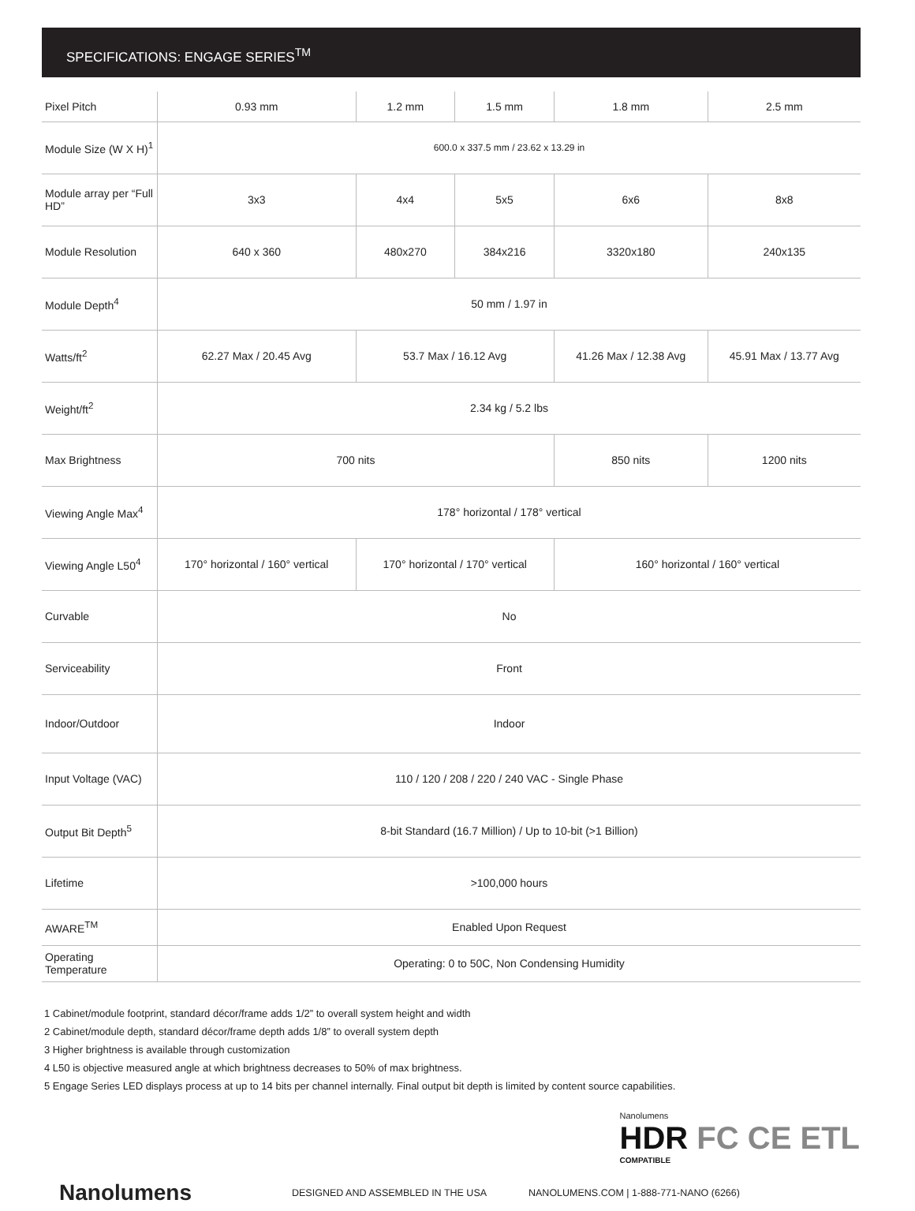SPECIFICATIONS: ENGAGE SERIES<sup>TM</sup>
| Pixel Pitch | 0.93 mm | 1.2 mm | 1.5 mm | 1.8 mm | 2.5 mm |
| Module Size (W X H)<sup>1</sup> | 600.0 x 337.5 mm / 23.62 x 13.29 in | | | | |
| Module array per “Full HD” | 3x3 | 4x4 | 5x5 | 6x6 | 8x8 |
| Module Resolution | 640 x 360 | 480x270 | 384x216 | 3320x180 | 240x135 |
| Module Depth<sup>4</sup> | 50 mm / 1.97 in | | | | |
| Watts/ft<sup>2</sup> | 62.27 Max / 20.45 Avg | 53.7 Max / 16.12 Avg | | 41.26 Max / 12.38 Avg | 45.91 Max / 13.77 Avg |
| Weight/ft<sup>2</sup> | 2.34 kg / 5.2 lbs | | | | |
| Max Brightness | 700 nits | | | 850 nits | 1200 nits |
| Viewing Angle Max<sup>4</sup> | 178° horizontal / 178° vertical | | | | |
| Viewing Angle L50<sup>4</sup> | 170° horizontal / 160° vertical | 170° horizontal / 170° vertical | | 160° horizontal / 160° vertical | |
| Curvable | No | | | | |
| Serviceability | Front | | | | |
| Indoor/Outdoor | Indoor | | | | |
| Input Voltage (VAC) | 110 / 120 / 208 / 220 / 240 VAC - Single Phase | | | | |
| Output Bit Depth<sup>5</sup> | 8-bit Standard (16.7 Million) / Up to 10-bit (>1 Billion) | | | | |
| Lifetime | >100,000 hours | | | | |
| AWARE<sup>TM</sup> | Enabled Upon Request | | | | |
| Operating Temperature | Operating: 0 to 50C, Non Condensing Humidity | | | | |
1 Cabinet/module footprint, standard décor/frame adds 1/2” to overall system height and width
2 Cabinet/module depth, standard décor/frame depth adds 1/8” to overall system depth
3 Higher brightness is available through customization
4 L50 is objective measured angle at which brightness decreases to 50% of max brightness.
5 Engage Series LED displays process at up to 14 bits per channel internally. Final output bit depth is limited by content source capabilities.
Nanolumens
HDR FC CE ETL
COMPATIBLE
Nanolumens
DESIGNED AND ASSEMBLED IN THE USA
NANOLUMENS.COM | 1-888-771-NANO (6266)